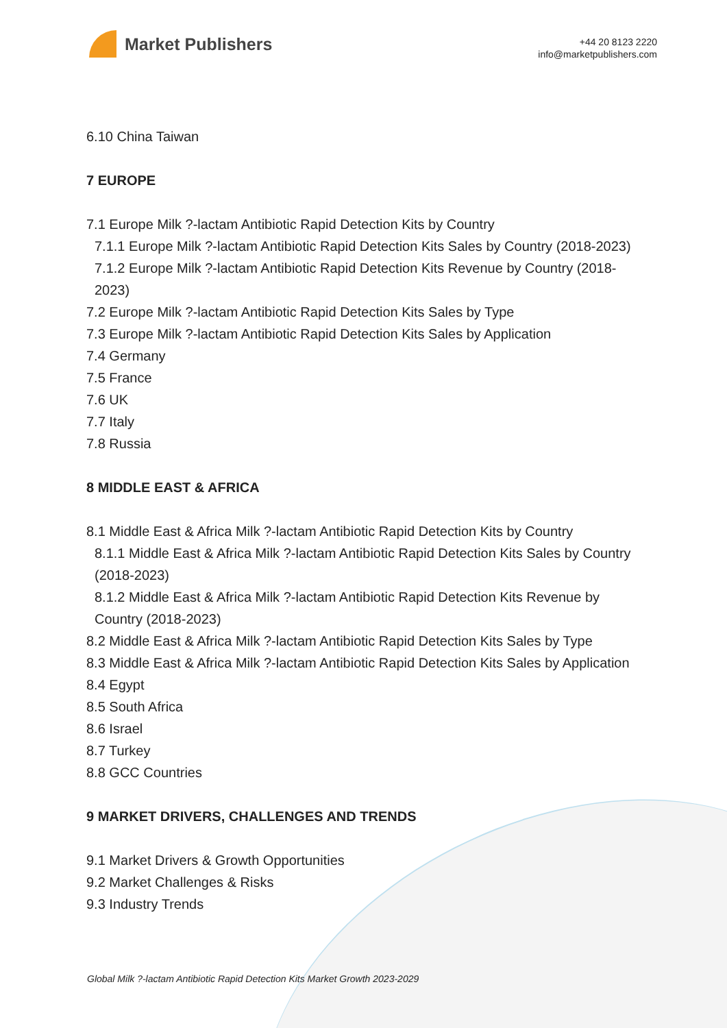Market Publishers
+44 20 8123 2220
info@marketpublishers.com
6.10 China Taiwan
7 EUROPE
7.1 Europe Milk ?-lactam Antibiotic Rapid Detection Kits by Country
7.1.1 Europe Milk ?-lactam Antibiotic Rapid Detection Kits Sales by Country (2018-2023)
7.1.2 Europe Milk ?-lactam Antibiotic Rapid Detection Kits Revenue by Country (2018-2023)
7.2 Europe Milk ?-lactam Antibiotic Rapid Detection Kits Sales by Type
7.3 Europe Milk ?-lactam Antibiotic Rapid Detection Kits Sales by Application
7.4 Germany
7.5 France
7.6 UK
7.7 Italy
7.8 Russia
8 MIDDLE EAST & AFRICA
8.1 Middle East & Africa Milk ?-lactam Antibiotic Rapid Detection Kits by Country
8.1.1 Middle East & Africa Milk ?-lactam Antibiotic Rapid Detection Kits Sales by Country (2018-2023)
8.1.2 Middle East & Africa Milk ?-lactam Antibiotic Rapid Detection Kits Revenue by Country (2018-2023)
8.2 Middle East & Africa Milk ?-lactam Antibiotic Rapid Detection Kits Sales by Type
8.3 Middle East & Africa Milk ?-lactam Antibiotic Rapid Detection Kits Sales by Application
8.4 Egypt
8.5 South Africa
8.6 Israel
8.7 Turkey
8.8 GCC Countries
9 MARKET DRIVERS, CHALLENGES AND TRENDS
9.1 Market Drivers & Growth Opportunities
9.2 Market Challenges & Risks
9.3 Industry Trends
Global Milk ?-lactam Antibiotic Rapid Detection Kits Market Growth 2023-2029